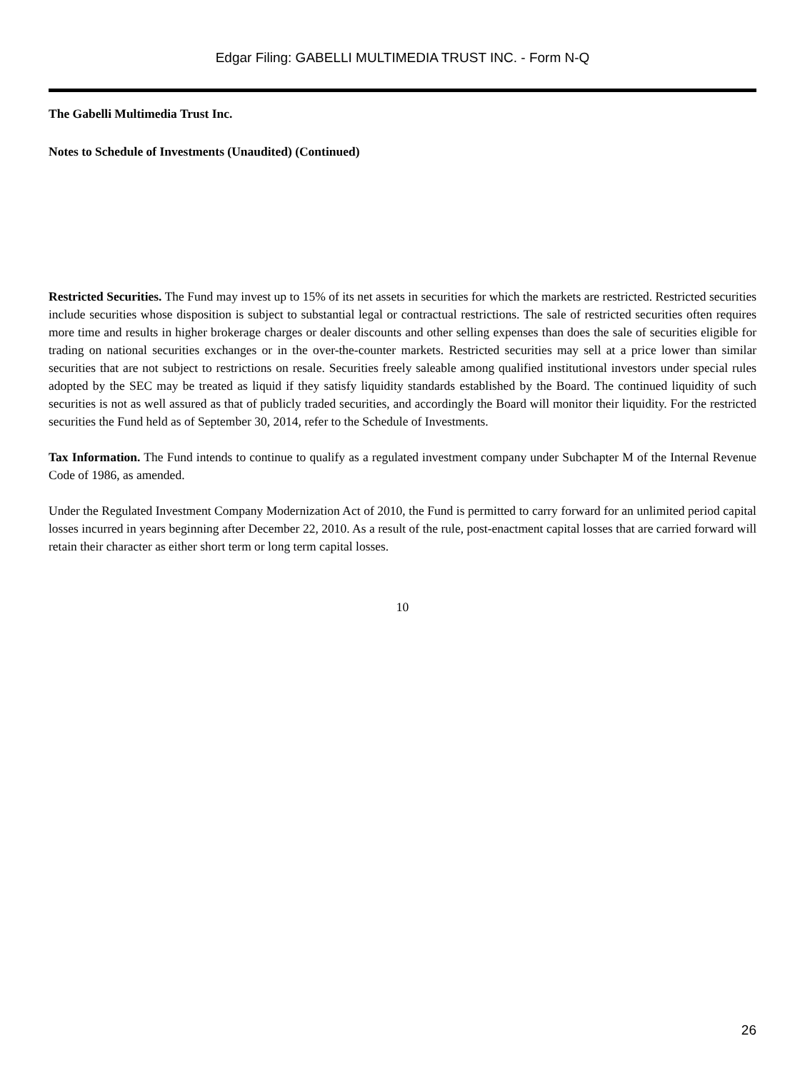Edgar Filing: GABELLI MULTIMEDIA TRUST INC. - Form N-Q
The Gabelli Multimedia Trust Inc.
Notes to Schedule of Investments (Unaudited) (Continued)
Restricted Securities. The Fund may invest up to 15% of its net assets in securities for which the markets are restricted. Restricted securities include securities whose disposition is subject to substantial legal or contractual restrictions. The sale of restricted securities often requires more time and results in higher brokerage charges or dealer discounts and other selling expenses than does the sale of securities eligible for trading on national securities exchanges or in the over-the-counter markets. Restricted securities may sell at a price lower than similar securities that are not subject to restrictions on resale. Securities freely saleable among qualified institutional investors under special rules adopted by the SEC may be treated as liquid if they satisfy liquidity standards established by the Board. The continued liquidity of such securities is not as well assured as that of publicly traded securities, and accordingly the Board will monitor their liquidity. For the restricted securities the Fund held as of September 30, 2014, refer to the Schedule of Investments.
Tax Information. The Fund intends to continue to qualify as a regulated investment company under Subchapter M of the Internal Revenue Code of 1986, as amended.
Under the Regulated Investment Company Modernization Act of 2010, the Fund is permitted to carry forward for an unlimited period capital losses incurred in years beginning after December 22, 2010. As a result of the rule, post-enactment capital losses that are carried forward will retain their character as either short term or long term capital losses.
10
26